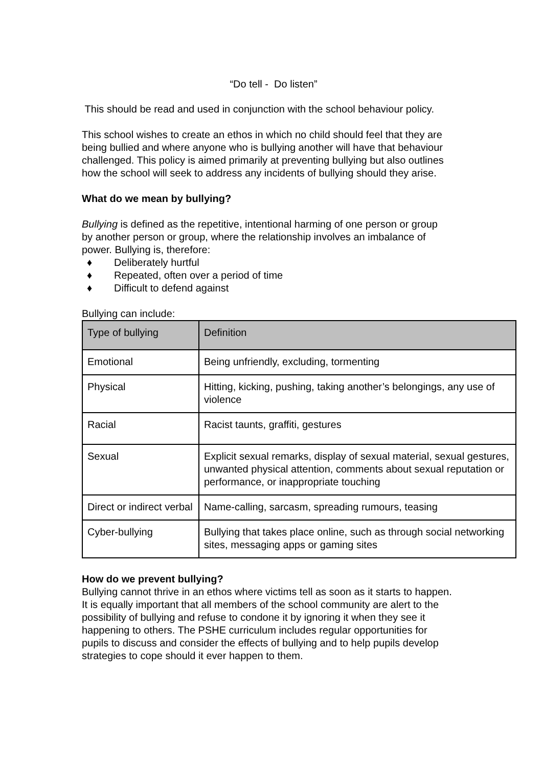“Do tell - Do listen”
This should be read and used in conjunction with the school behaviour policy.
This school wishes to create an ethos in which no child should feel that they are being bullied and where anyone who is bullying another will have that behaviour challenged. This policy is aimed primarily at preventing bullying but also outlines how the school will seek to address any incidents of bullying should they arise.
What do we mean by bullying?
Bullying is defined as the repetitive, intentional harming of one person or group by another person or group, where the relationship involves an imbalance of power. Bullying is, therefore:
♦ Deliberately hurtful
♦ Repeated, often over a period of time
♦ Difficult to defend against
Bullying can include:
| Type of bullying | Definition |
| --- | --- |
| Emotional | Being unfriendly, excluding, tormenting |
| Physical | Hitting, kicking, pushing, taking another’s belongings, any use of violence |
| Racial | Racist taunts, graffiti, gestures |
| Sexual | Explicit sexual remarks, display of sexual material, sexual gestures, unwanted physical attention, comments about sexual reputation or performance, or inappropriate touching |
| Direct or indirect verbal | Name-calling, sarcasm, spreading rumours, teasing |
| Cyber-bullying | Bullying that takes place online, such as through social networking sites, messaging apps or gaming sites |
How do we prevent bullying?
Bullying cannot thrive in an ethos where victims tell as soon as it starts to happen. It is equally important that all members of the school community are alert to the possibility of bullying and refuse to condone it by ignoring it when they see it happening to others. The PSHE curriculum includes regular opportunities for pupils to discuss and consider the effects of bullying and to help pupils develop strategies to cope should it ever happen to them.